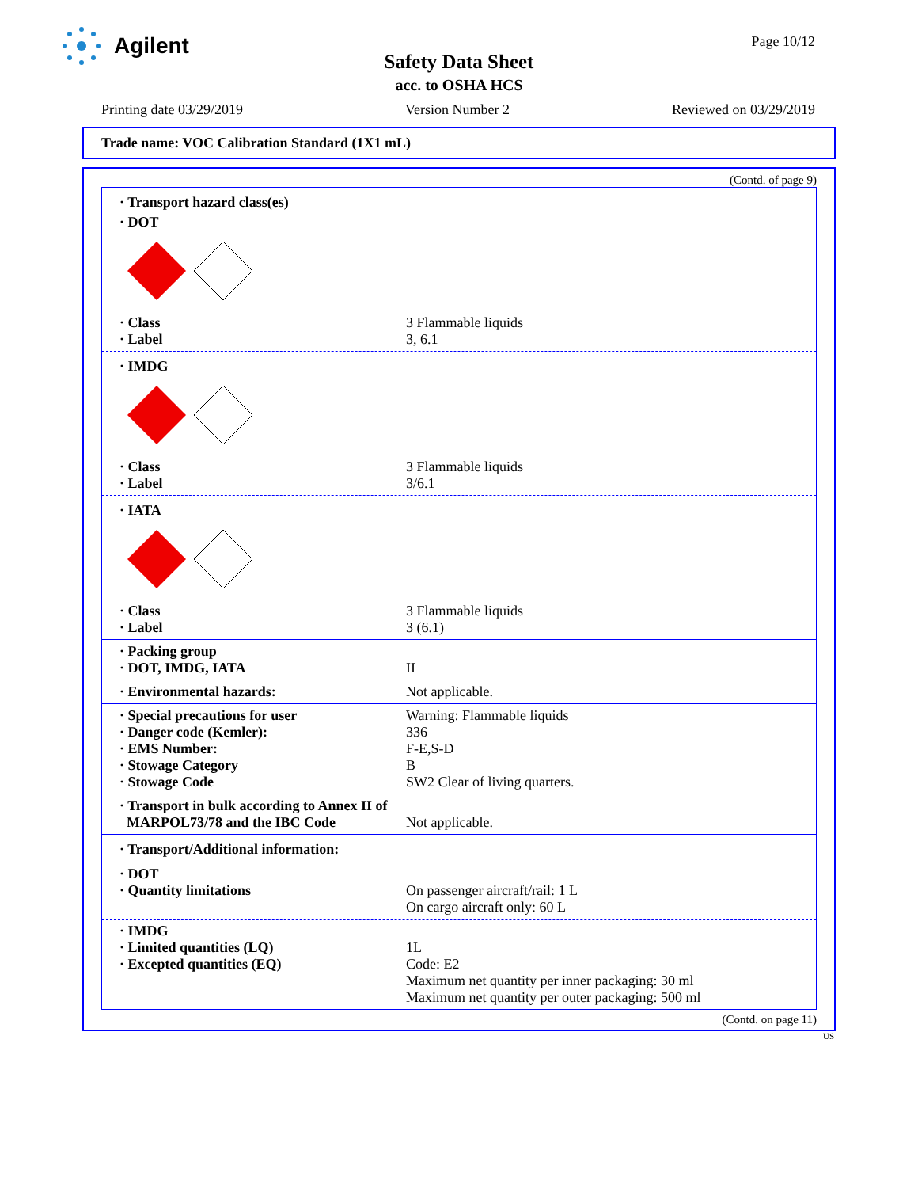Agilent Page 10/12
Safety Data Sheet
acc. to OSHA HCS
Printing date 03/29/2019 Version Number 2 Reviewed on 03/29/2019
Trade name: VOC Calibration Standard (1X1 mL)
(Contd. of page 9)
· Transport hazard class(es)
· DOT
· Class 3 Flammable liquids
· Label 3, 6.1
· IMDG
· Class 3 Flammable liquids
· Label 3/6.1
· IATA
· Class 3 Flammable liquids
· Label 3 (6.1)
· Packing group
· DOT, IMDG, IATA II
· Environmental hazards: Not applicable.
· Special precautions for user Warning: Flammable liquids
· Danger code (Kemler): 336
· EMS Number: F-E,S-D
· Stowage Category B
· Stowage Code SW2 Clear of living quarters.
· Transport in bulk according to Annex II of
MARPOL73/78 and the IBC Code Not applicable.
· Transport/Additional information:
· DOT
· Quantity limitations On passenger aircraft/rail: 1 L
On cargo aircraft only: 60 L
· IMDG
· Limited quantities (LQ) 1L
· Excepted quantities (EQ) Code: E2
Maximum net quantity per inner packaging: 30 ml
Maximum net quantity per outer packaging: 500 ml
(Contd. on page 11)
US